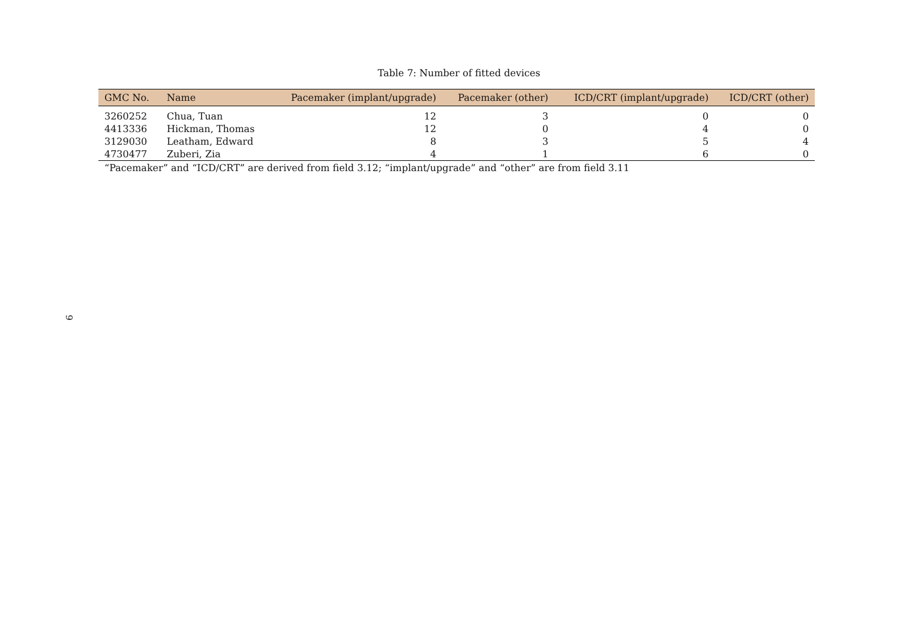Table 7: Number of fitted devices
| GMC No. | Name | Pacemaker (implant/upgrade) | Pacemaker (other) | ICD/CRT (implant/upgrade) | ICD/CRT (other) |
| --- | --- | --- | --- | --- | --- |
| 3260252 | Chua, Tuan | 12 | 3 | 0 | 0 |
| 4413336 | Hickman, Thomas | 12 | 0 | 4 | 0 |
| 3129030 | Leatham, Edward | 8 | 3 | 5 | 4 |
| 4730477 | Zuberi, Zia | 4 | 1 | 6 | 0 |
“Pacemaker” and “ICD/CRT” are derived from field 3.12; “implant/upgrade” and “other” are from field 3.11
9